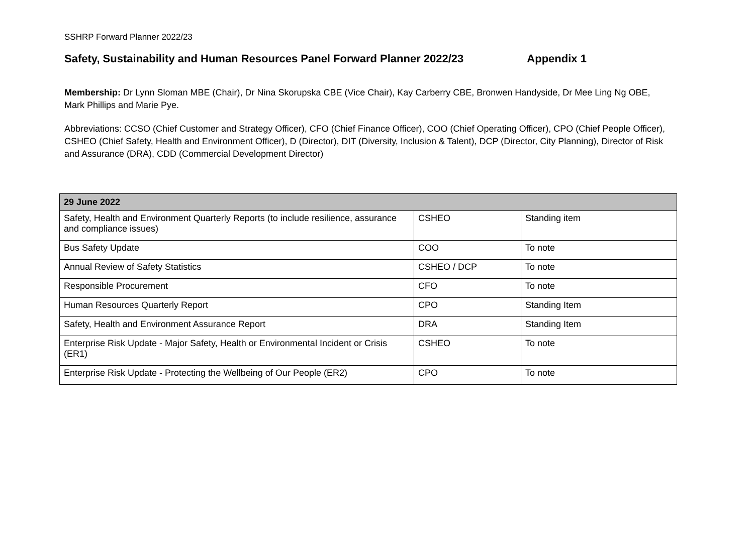SSHRP Forward Planner 2022/23
Safety, Sustainability and Human Resources Panel Forward Planner 2022/23 Appendix 1
Membership: Dr Lynn Sloman MBE (Chair), Dr Nina Skorupska CBE (Vice Chair), Kay Carberry CBE, Bronwen Handyside, Dr Mee Ling Ng OBE, Mark Phillips and Marie Pye.
Abbreviations: CCSO (Chief Customer and Strategy Officer), CFO (Chief Finance Officer), COO (Chief Operating Officer), CPO (Chief People Officer), CSHEO (Chief Safety, Health and Environment Officer), D (Director), DIT (Diversity, Inclusion & Talent), DCP (Director, City Planning), Director of Risk and Assurance (DRA), CDD (Commercial Development Director)
| 29 June 2022 | | |
| --- | --- | --- |
| Safety, Health and Environment Quarterly Reports (to include resilience, assurance and compliance issues) | CSHEO | Standing item |
| Bus Safety Update | COO | To note |
| Annual Review of Safety Statistics | CSHEO / DCP | To note |
| Responsible Procurement | CFO | To note |
| Human Resources Quarterly Report | CPO | Standing Item |
| Safety, Health and Environment Assurance Report | DRA | Standing Item |
| Enterprise Risk Update - Major Safety, Health or Environmental Incident or Crisis (ER1) | CSHEO | To note |
| Enterprise Risk Update - Protecting the Wellbeing of Our People (ER2) | CPO | To note |